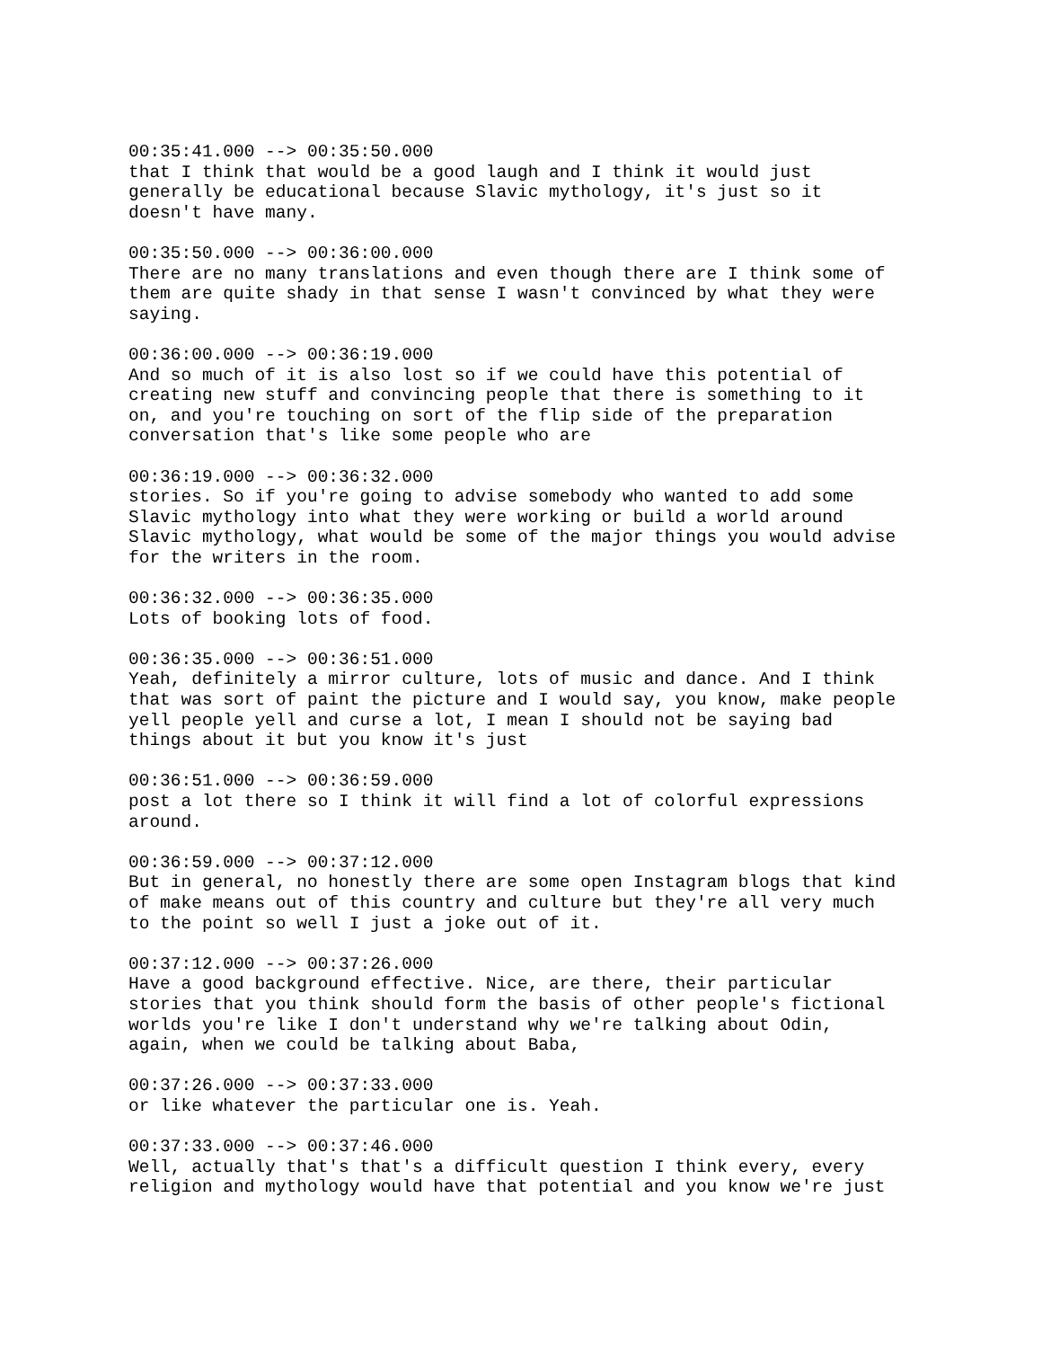00:35:41.000 --> 00:35:50.000 that I think that would be a good laugh and I think it would just generally be educational because Slavic mythology, it's just so it doesn't have many. 00:35:50.000 --> 00:36:00.000 There are no many translations and even though there are I think some of them are quite shady in that sense I wasn't convinced by what they were saying. 00:36:00.000 --> 00:36:19.000 And so much of it is also lost so if we could have this potential of creating new stuff and convincing people that there is something to it on, and you're touching on sort of the flip side of the preparation conversation that's like some people who are 00:36:19.000 --> 00:36:32.000 stories. So if you're going to advise somebody who wanted to add some Slavic mythology into what they were working or build a world around Slavic mythology, what would be some of the major things you would advise for the writers in the room. 00:36:32.000 --> 00:36:35.000 Lots of booking lots of food. 00:36:35.000 --> 00:36:51.000 Yeah, definitely a mirror culture, lots of music and dance. And I think that was sort of paint the picture and I would say, you know, make people yell people yell and curse a lot, I mean I should not be saying bad things about it but you know it's just 00:36:51.000 --> 00:36:59.000 post a lot there so I think it will find a lot of colorful expressions around. 00:36:59.000 --> 00:37:12.000 But in general, no honestly there are some open Instagram blogs that kind of make means out of this country and culture but they're all very much to the point so well I just a joke out of it. 00:37:12.000 --> 00:37:26.000 Have a good background effective. Nice, are there, their particular stories that you think should form the basis of other people's fictional worlds you're like I don't understand why we're talking about Odin, again, when we could be talking about Baba, 00:37:26.000 --> 00:37:33.000 or like whatever the particular one is. Yeah. 00:37:33.000 --> 00:37:46.000 Well, actually that's that's a difficult question I think every, every religion and mythology would have that potential and you know we're just